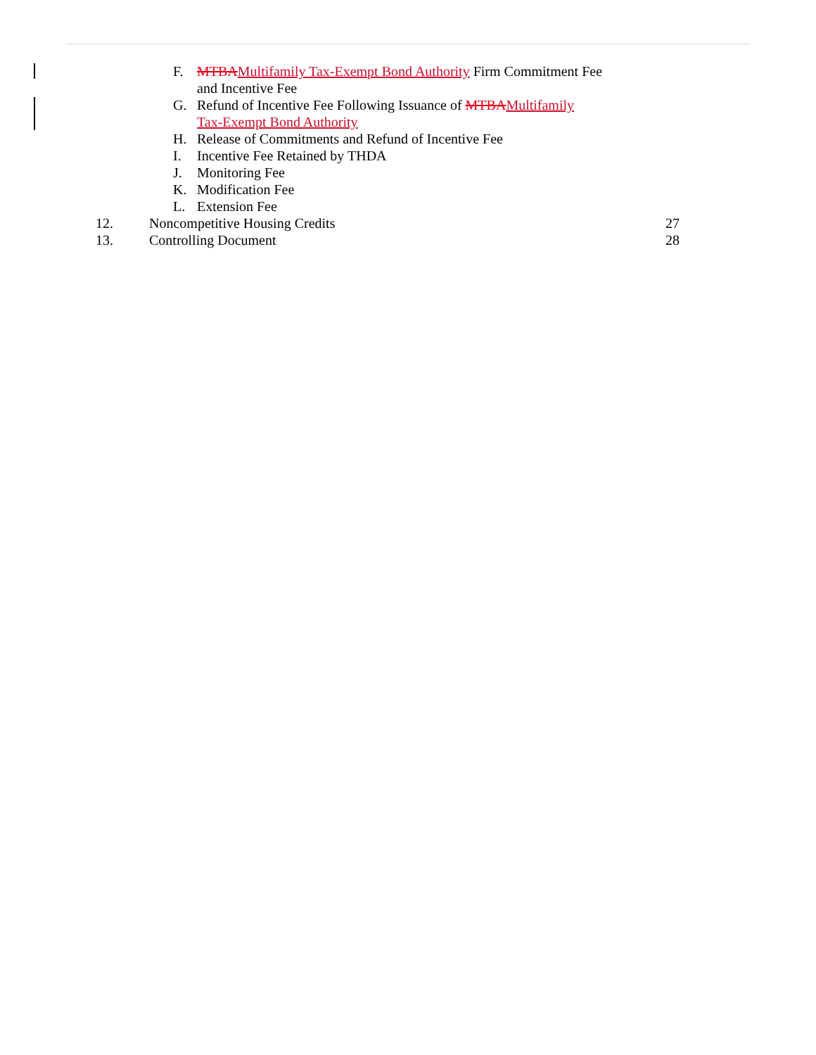F. MTBAMultifamily Tax-Exempt Bond Authority Firm Commitment Fee and Incentive Fee
G. Refund of Incentive Fee Following Issuance of MTBAMultifamily Tax-Exempt Bond Authority
H. Release of Commitments and Refund of Incentive Fee
I. Incentive Fee Retained by THDA
J. Monitoring Fee
K. Modification Fee
L. Extension Fee
12. Noncompetitive Housing Credits 27
13. Controlling Document 28